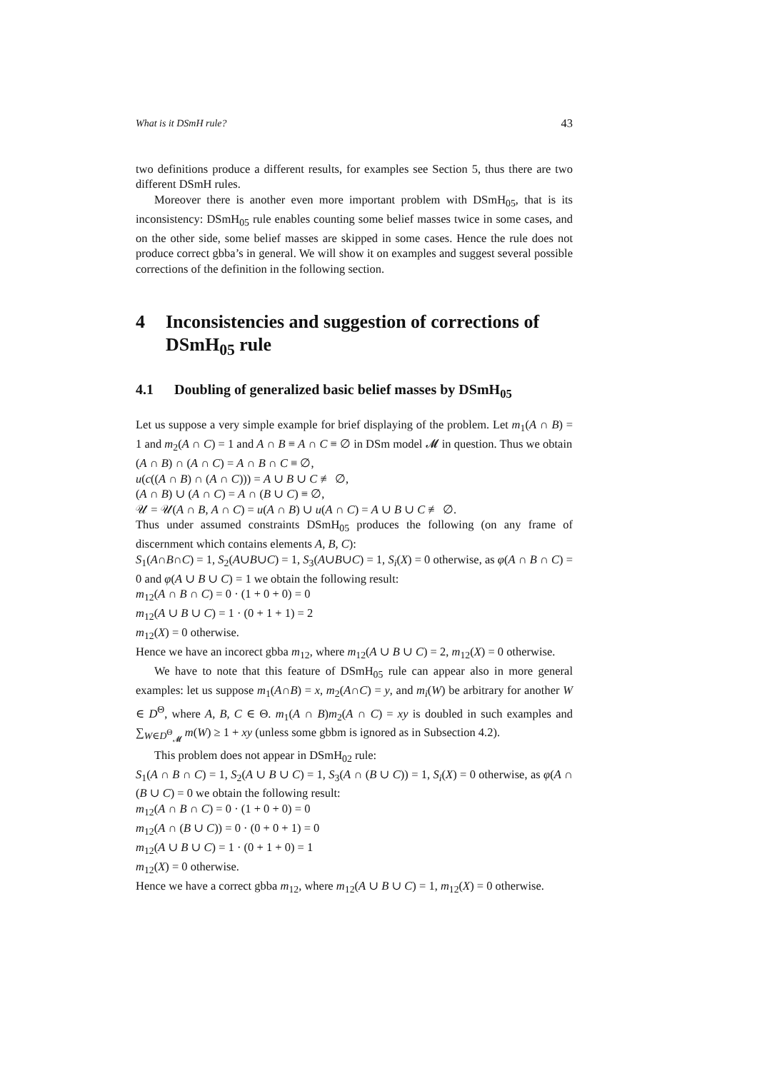What is it DSmH rule? 43
two definitions produce a different results, for examples see Section 5, thus there are two different DSmH rules.
Moreover there is another even more important problem with DSmH<sub>05</sub>, that is its inconsistency: DSmH<sub>05</sub> rule enables counting some belief masses twice in some cases, and on the other side, some belief masses are skipped in some cases. Hence the rule does not produce correct gbba’s in general. We will show it on examples and suggest several possible corrections of the definition in the following section.
4 Inconsistencies and suggestion of corrections of DSmH<sub>05</sub> rule
4.1 Doubling of generalized basic belief masses by DSmH<sub>05</sub>
Let us suppose a very simple example for brief displaying of the problem. Let m<sub>1</sub>(A ∩ B) = 1 and m<sub>2</sub>(A ∩ C) = 1 and A ∩ B ≡ A ∩ C ≡ ∅ in DSm model 𝓜 in question. Thus we obtain
(A ∩ B) ∩ (A ∩ C) = A ∩ B ∩ C ≡ ∅,
u(c((A ∩ B) ∩ (A ∩ C))) = A ∪ B ∪ C ≢ ∅,
(A ∩ B) ∪ (A ∩ C) = A ∩ (B ∪ C) ≡ ∅,
𝒰 = 𝒰(A ∩ B, A ∩ C) = u(A ∩ B) ∪ u(A ∩ C) = A ∪ B ∪ C ≢ ∅.
Thus under assumed constraints DSmH<sub>05</sub> produces the following (on any frame of discernment which contains elements A, B, C):
S<sub>1</sub>(A∩B∩C) = 1, S<sub>2</sub>(A∪B∪C) = 1, S<sub>3</sub>(A∪B∪C) = 1, S<sub>i</sub>(X) = 0 otherwise, as φ(A ∩ B ∩ C) = 0 and φ(A ∪ B ∪ C) = 1 we obtain the following result:
m<sub>12</sub>(A ∩ B ∩ C) = 0 · (1 + 0 + 0) = 0
m<sub>12</sub>(A ∪ B ∪ C) = 1 · (0 + 1 + 1) = 2
m<sub>12</sub>(X) = 0 otherwise.
Hence we have an incorect gbba m<sub>12</sub>, where m<sub>12</sub>(A ∪ B ∪ C) = 2, m<sub>12</sub>(X) = 0 otherwise.
We have to note that this feature of DSmH<sub>05</sub> rule can appear also in more general examples: let us suppose m<sub>1</sub>(A∩B) = x, m<sub>2</sub>(A∩C) = y, and m<sub>i</sub>(W) be arbitrary for another W ∈ D<sup>Θ</sup>, where A, B, C ∈ Θ. m<sub>1</sub>(A ∩ B)m<sub>2</sub>(A ∩ C) = xy is doubled in such examples and ∑<sub>W∈D<sup>Θ</sup><sub>𝓜</sub></sub> m(W) ≥ 1 + xy (unless some gbbm is ignored as in Subsection 4.2).
This problem does not appear in DSmH<sub>02</sub> rule:
S<sub>1</sub>(A ∩ B ∩ C) = 1, S<sub>2</sub>(A ∪ B ∪ C) = 1, S<sub>3</sub>(A ∩ (B ∪ C)) = 1, S<sub>i</sub>(X) = 0 otherwise, as φ(A ∩ (B ∪ C) = 0 we obtain the following result:
m<sub>12</sub>(A ∩ B ∩ C) = 0 · (1 + 0 + 0) = 0
m<sub>12</sub>(A ∩ (B ∪ C)) = 0 · (0 + 0 + 1) = 0
m<sub>12</sub>(A ∪ B ∪ C) = 1 · (0 + 1 + 0) = 1
m<sub>12</sub>(X) = 0 otherwise.
Hence we have a correct gbba m<sub>12</sub>, where m<sub>12</sub>(A ∪ B ∪ C) = 1, m<sub>12</sub>(X) = 0 otherwise.